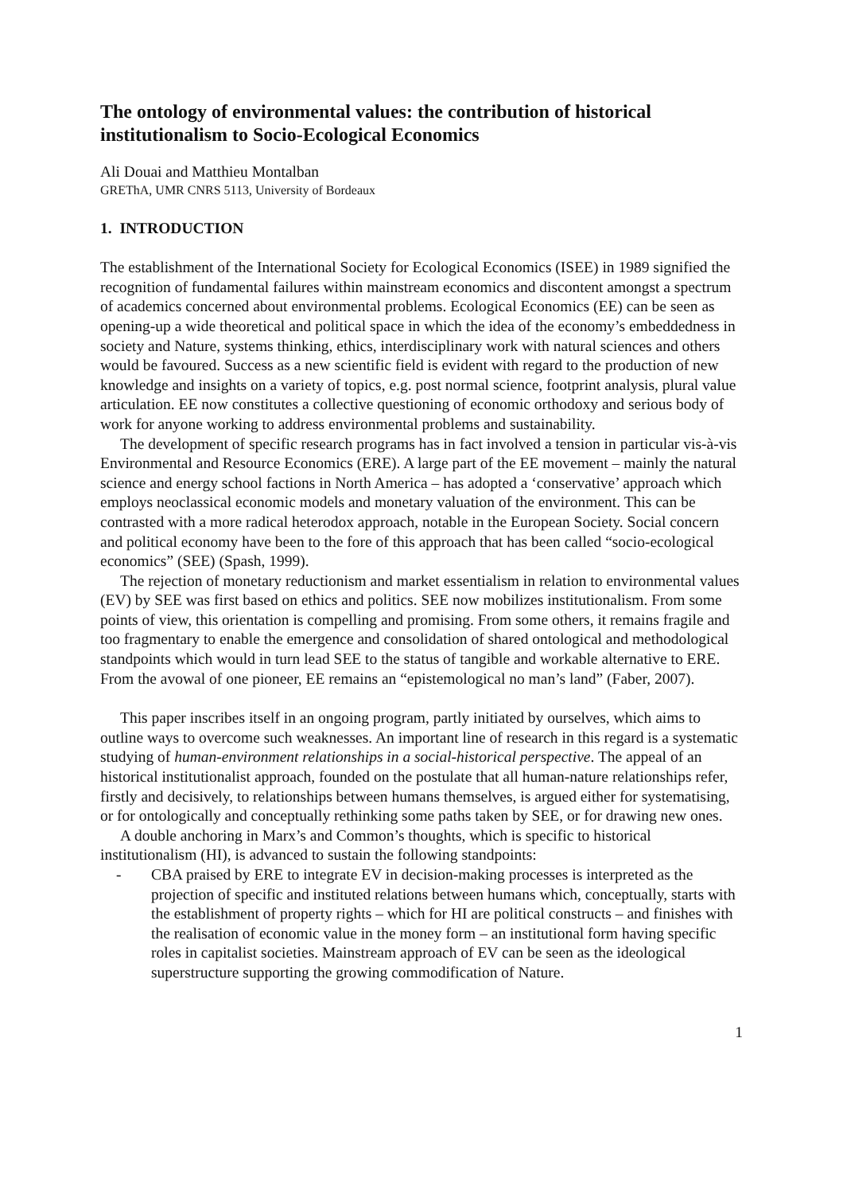The ontology of environmental values: the contribution of historical institutionalism to Socio-Ecological Economics
Ali Douai and Matthieu Montalban
GREThA, UMR CNRS 5113, University of Bordeaux
1. INTRODUCTION
The establishment of the International Society for Ecological Economics (ISEE) in 1989 signified the recognition of fundamental failures within mainstream economics and discontent amongst a spectrum of academics concerned about environmental problems. Ecological Economics (EE) can be seen as opening-up a wide theoretical and political space in which the idea of the economy’s embeddedness in society and Nature, systems thinking, ethics, interdisciplinary work with natural sciences and others would be favoured. Success as a new scientific field is evident with regard to the production of new knowledge and insights on a variety of topics, e.g. post normal science, footprint analysis, plural value articulation. EE now constitutes a collective questioning of economic orthodoxy and serious body of work for anyone working to address environmental problems and sustainability.
The development of specific research programs has in fact involved a tension in particular vis-à-vis Environmental and Resource Economics (ERE). A large part of the EE movement – mainly the natural science and energy school factions in North America – has adopted a ‘conservative’ approach which employs neoclassical economic models and monetary valuation of the environment. This can be contrasted with a more radical heterodox approach, notable in the European Society. Social concern and political economy have been to the fore of this approach that has been called “socio-ecological economics” (SEE) (Spash, 1999).
The rejection of monetary reductionism and market essentialism in relation to environmental values (EV) by SEE was first based on ethics and politics. SEE now mobilizes institutionalism. From some points of view, this orientation is compelling and promising. From some others, it remains fragile and too fragmentary to enable the emergence and consolidation of shared ontological and methodological standpoints which would in turn lead SEE to the status of tangible and workable alternative to ERE. From the avowal of one pioneer, EE remains an “epistemological no man’s land” (Faber, 2007).
This paper inscribes itself in an ongoing program, partly initiated by ourselves, which aims to outline ways to overcome such weaknesses. An important line of research in this regard is a systematic studying of human-environment relationships in a social-historical perspective. The appeal of an historical institutionalist approach, founded on the postulate that all human-nature relationships refer, firstly and decisively, to relationships between humans themselves, is argued either for systematising, or for ontologically and conceptually rethinking some paths taken by SEE, or for drawing new ones.
A double anchoring in Marx’s and Common’s thoughts, which is specific to historical institutionalism (HI), is advanced to sustain the following standpoints:
- CBA praised by ERE to integrate EV in decision-making processes is interpreted as the projection of specific and instituted relations between humans which, conceptually, starts with the establishment of property rights – which for HI are political constructs – and finishes with the realisation of economic value in the money form – an institutional form having specific roles in capitalist societies. Mainstream approach of EV can be seen as the ideological superstructure supporting the growing commodification of Nature.
1